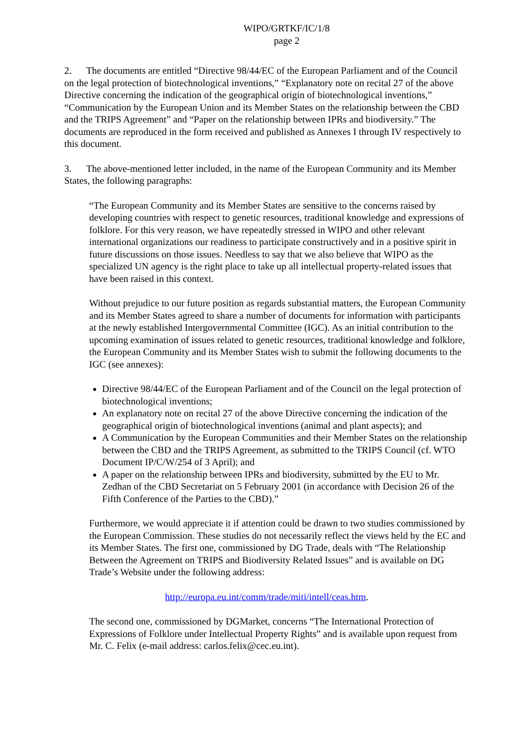WIPO/GRTKF/IC/1/8
page 2
2. The documents are entitled “Directive 98/44/EC of the European Parliament and of the Council on the legal protection of biotechnological inventions,” “Explanatory note on recital 27 of the above Directive concerning the indication of the geographical origin of biotechnological inventions,” “Communication by the European Union and its Member States on the relationship between the CBD and the TRIPS Agreement” and “Paper on the relationship between IPRs and biodiversity.” The documents are reproduced in the form received and published as Annexes I through IV respectively to this document.
3. The above-mentioned letter included, in the name of the European Community and its Member States, the following paragraphs:
“The European Community and its Member States are sensitive to the concerns raised by developing countries with respect to genetic resources, traditional knowledge and expressions of folklore. For this very reason, we have repeatedly stressed in WIPO and other relevant international organizations our readiness to participate constructively and in a positive spirit in future discussions on those issues. Needless to say that we also believe that WIPO as the specialized UN agency is the right place to take up all intellectual property-related issues that have been raised in this context.
Without prejudice to our future position as regards substantial matters, the European Community and its Member States agreed to share a number of documents for information with participants at the newly established Intergovernmental Committee (IGC). As an initial contribution to the upcoming examination of issues related to genetic resources, traditional knowledge and folklore, the European Community and its Member States wish to submit the following documents to the IGC (see annexes):
Directive 98/44/EC of the European Parliament and of the Council on the legal protection of biotechnological inventions;
An explanatory note on recital 27 of the above Directive concerning the indication of the geographical origin of biotechnological inventions (animal and plant aspects); and
A Communication by the European Communities and their Member States on the relationship between the CBD and the TRIPS Agreement, as submitted to the TRIPS Council (cf. WTO Document IP/C/W/254 of 3 April); and
A paper on the relationship between IPRs and biodiversity, submitted by the EU to Mr. Zedhan of the CBD Secretariat on 5 February 2001 (in accordance with Decision 26 of the Fifth Conference of the Parties to the CBD).”
Furthermore, we would appreciate it if attention could be drawn to two studies commissioned by the European Commission. These studies do not necessarily reflect the views held by the EC and its Member States. The first one, commissioned by DG Trade, deals with “The Relationship Between the Agreement on TRIPS and Biodiversity Related Issues” and is available on DG Trade’s Website under the following address:
http://europa.eu.int/comm/trade/miti/intell/ceas.htm.
The second one, commissioned by DGMarket, concerns “The International Protection of Expressions of Folklore under Intellectual Property Rights” and is available upon request from Mr. C. Felix (e-mail address: carlos.felix@cec.eu.int).